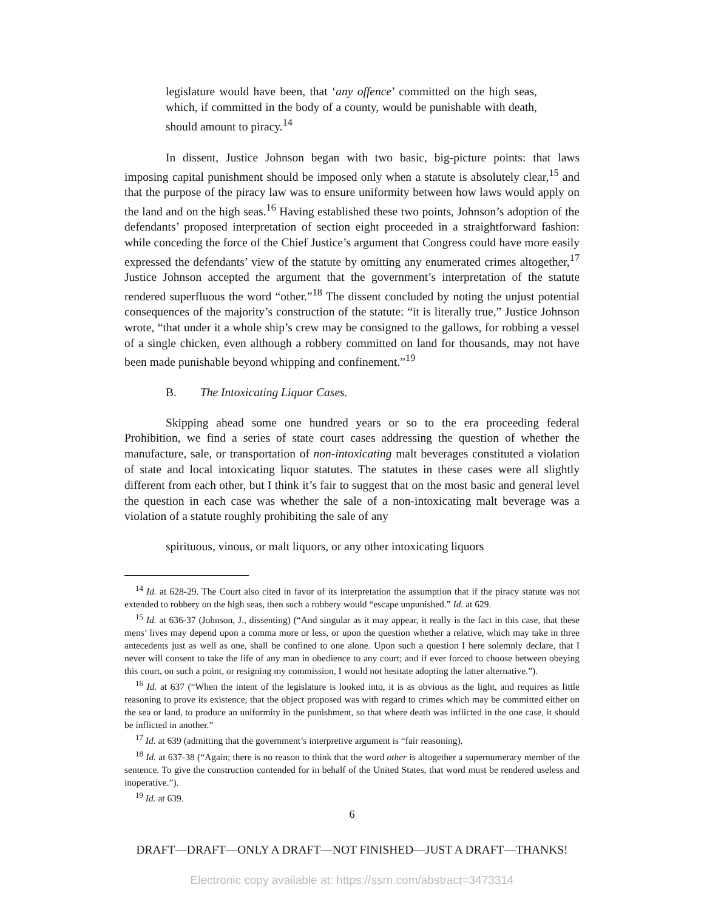legislature would have been, that ‘any offence’ committed on the high seas, which, if committed in the body of a county, would be punishable with death, should amount to piracy.<sup>14</sup>
In dissent, Justice Johnson began with two basic, big-picture points: that laws imposing capital punishment should be imposed only when a statute is absolutely clear,<sup>15</sup> and that the purpose of the piracy law was to ensure uniformity between how laws would apply on the land and on the high seas.<sup>16</sup> Having established these two points, Johnson’s adoption of the defendants’ proposed interpretation of section eight proceeded in a straightforward fashion: while conceding the force of the Chief Justice’s argument that Congress could have more easily expressed the defendants’ view of the statute by omitting any enumerated crimes altogether,<sup>17</sup> Justice Johnson accepted the argument that the government’s interpretation of the statute rendered superfluous the word “other.”<sup>18</sup> The dissent concluded by noting the unjust potential consequences of the majority’s construction of the statute: “it is literally true,” Justice Johnson wrote, “that under it a whole ship’s crew may be consigned to the gallows, for robbing a vessel of a single chicken, even although a robbery committed on land for thousands, may not have been made punishable beyond whipping and confinement.”<sup>19</sup>
B. The Intoxicating Liquor Cases.
Skipping ahead some one hundred years or so to the era proceeding federal Prohibition, we find a series of state court cases addressing the question of whether the manufacture, sale, or transportation of non-intoxicating malt beverages constituted a violation of state and local intoxicating liquor statutes. The statutes in these cases were all slightly different from each other, but I think it’s fair to suggest that on the most basic and general level the question in each case was whether the sale of a non-intoxicating malt beverage was a violation of a statute roughly prohibiting the sale of any
spirituous, vinous, or malt liquors, or any other intoxicating liquors
<sup>14</sup> Id. at 628-29. The Court also cited in favor of its interpretation the assumption that if the piracy statute was not extended to robbery on the high seas, then such a robbery would “escape unpunished.” Id. at 629.
<sup>15</sup> Id. at 636-37 (Johnson, J., dissenting) (“And singular as it may appear, it really is the fact in this case, that these mens’ lives may depend upon a comma more or less, or upon the question whether a relative, which may take in three antecedents just as well as one, shall be confined to one alone. Upon such a question I here solemnly declare, that I never will consent to take the life of any man in obedience to any court; and if ever forced to choose between obeying this court, on such a point, or resigning my commission, I would not hesitate adopting the latter alternative.”).
<sup>16</sup> Id. at 637 (“When the intent of the legislature is looked into, it is as obvious as the light, and requires as little reasoning to prove its existence, that the object proposed was with regard to crimes which may be committed either on the sea or land, to produce an uniformity in the punishment, so that where death was inflicted in the one case, it should be inflicted in another.”
<sup>17</sup> Id. at 639 (admitting that the government’s interpretive argument is “fair reasoning).
<sup>18</sup> Id. at 637-38 (“Again; there is no reason to think that the word other is altogether a supernumerary member of the sentence. To give the construction contended for in behalf of the United States, that word must be rendered useless and inoperative.”).
<sup>19</sup> Id. at 639.
6
DRAFT—DRAFT—ONLY A DRAFT—NOT FINISHED—JUST A DRAFT—THANKS!
Electronic copy available at: https://ssrn.com/abstract=3473314